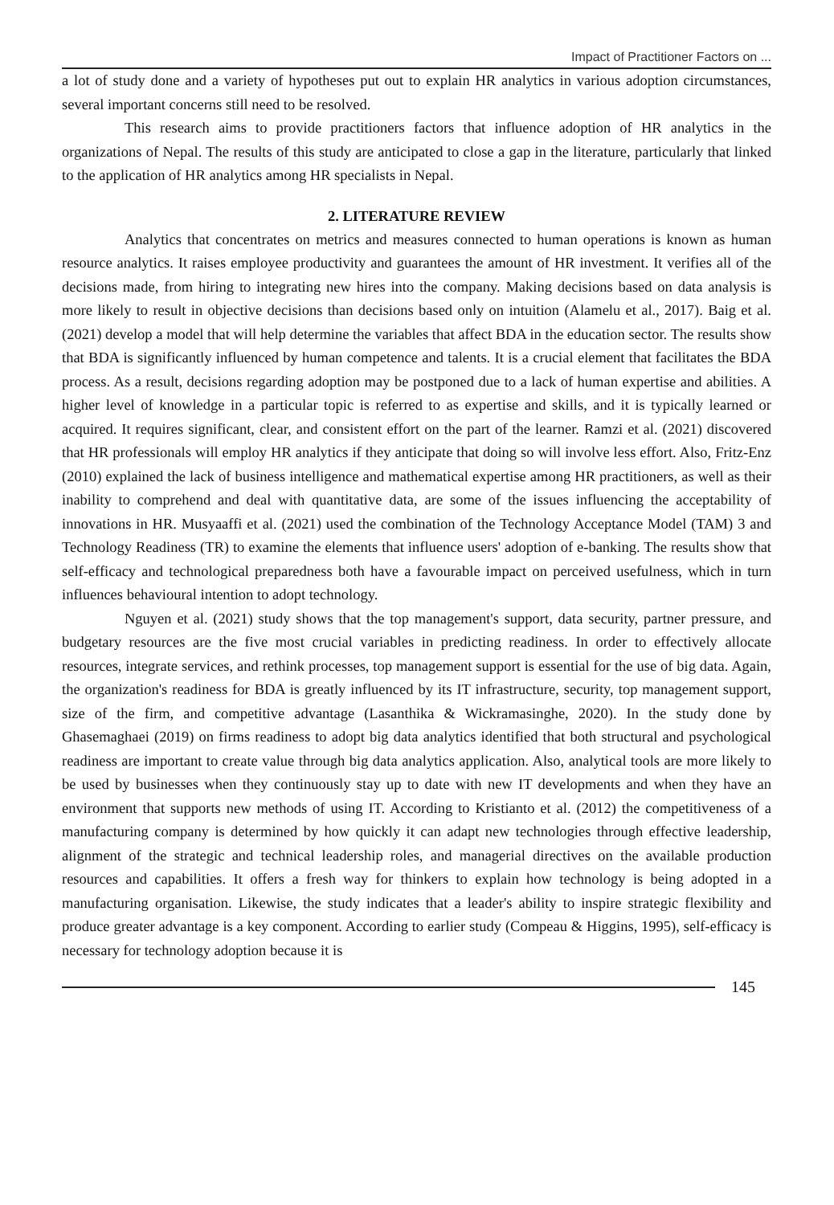Impact of Practitioner Factors on ...
a lot of study done and a variety of hypotheses put out to explain HR analytics in various adoption circumstances, several important concerns still need to be resolved.
This research aims to provide practitioners factors that influence adoption of HR analytics in the organizations of Nepal. The results of this study are anticipated to close a gap in the literature, particularly that linked to the application of HR analytics among HR specialists in Nepal.
2. LITERATURE REVIEW
Analytics that concentrates on metrics and measures connected to human operations is known as human resource analytics. It raises employee productivity and guarantees the amount of HR investment. It verifies all of the decisions made, from hiring to integrating new hires into the company. Making decisions based on data analysis is more likely to result in objective decisions than decisions based only on intuition (Alamelu et al., 2017). Baig et al. (2021) develop a model that will help determine the variables that affect BDA in the education sector. The results show that BDA is significantly influenced by human competence and talents. It is a crucial element that facilitates the BDA process. As a result, decisions regarding adoption may be postponed due to a lack of human expertise and abilities. A higher level of knowledge in a particular topic is referred to as expertise and skills, and it is typically learned or acquired. It requires significant, clear, and consistent effort on the part of the learner. Ramzi et al. (2021) discovered that HR professionals will employ HR analytics if they anticipate that doing so will involve less effort. Also, Fritz-Enz (2010) explained the lack of business intelligence and mathematical expertise among HR practitioners, as well as their inability to comprehend and deal with quantitative data, are some of the issues influencing the acceptability of innovations in HR. Musyaaffi et al. (2021) used the combination of the Technology Acceptance Model (TAM) 3 and Technology Readiness (TR) to examine the elements that influence users' adoption of e-banking. The results show that self-efficacy and technological preparedness both have a favourable impact on perceived usefulness, which in turn influences behavioural intention to adopt technology.
Nguyen et al. (2021) study shows that the top management's support, data security, partner pressure, and budgetary resources are the five most crucial variables in predicting readiness. In order to effectively allocate resources, integrate services, and rethink processes, top management support is essential for the use of big data. Again, the organization's readiness for BDA is greatly influenced by its IT infrastructure, security, top management support, size of the firm, and competitive advantage (Lasanthika & Wickramasinghe, 2020). In the study done by Ghasemaghaei (2019) on firms readiness to adopt big data analytics identified that both structural and psychological readiness are important to create value through big data analytics application. Also, analytical tools are more likely to be used by businesses when they continuously stay up to date with new IT developments and when they have an environment that supports new methods of using IT. According to Kristianto et al. (2012) the competitiveness of a manufacturing company is determined by how quickly it can adapt new technologies through effective leadership, alignment of the strategic and technical leadership roles, and managerial directives on the available production resources and capabilities. It offers a fresh way for thinkers to explain how technology is being adopted in a manufacturing organisation. Likewise, the study indicates that a leader's ability to inspire strategic flexibility and produce greater advantage is a key component. According to earlier study (Compeau & Higgins, 1995), self-efficacy is necessary for technology adoption because it is
145